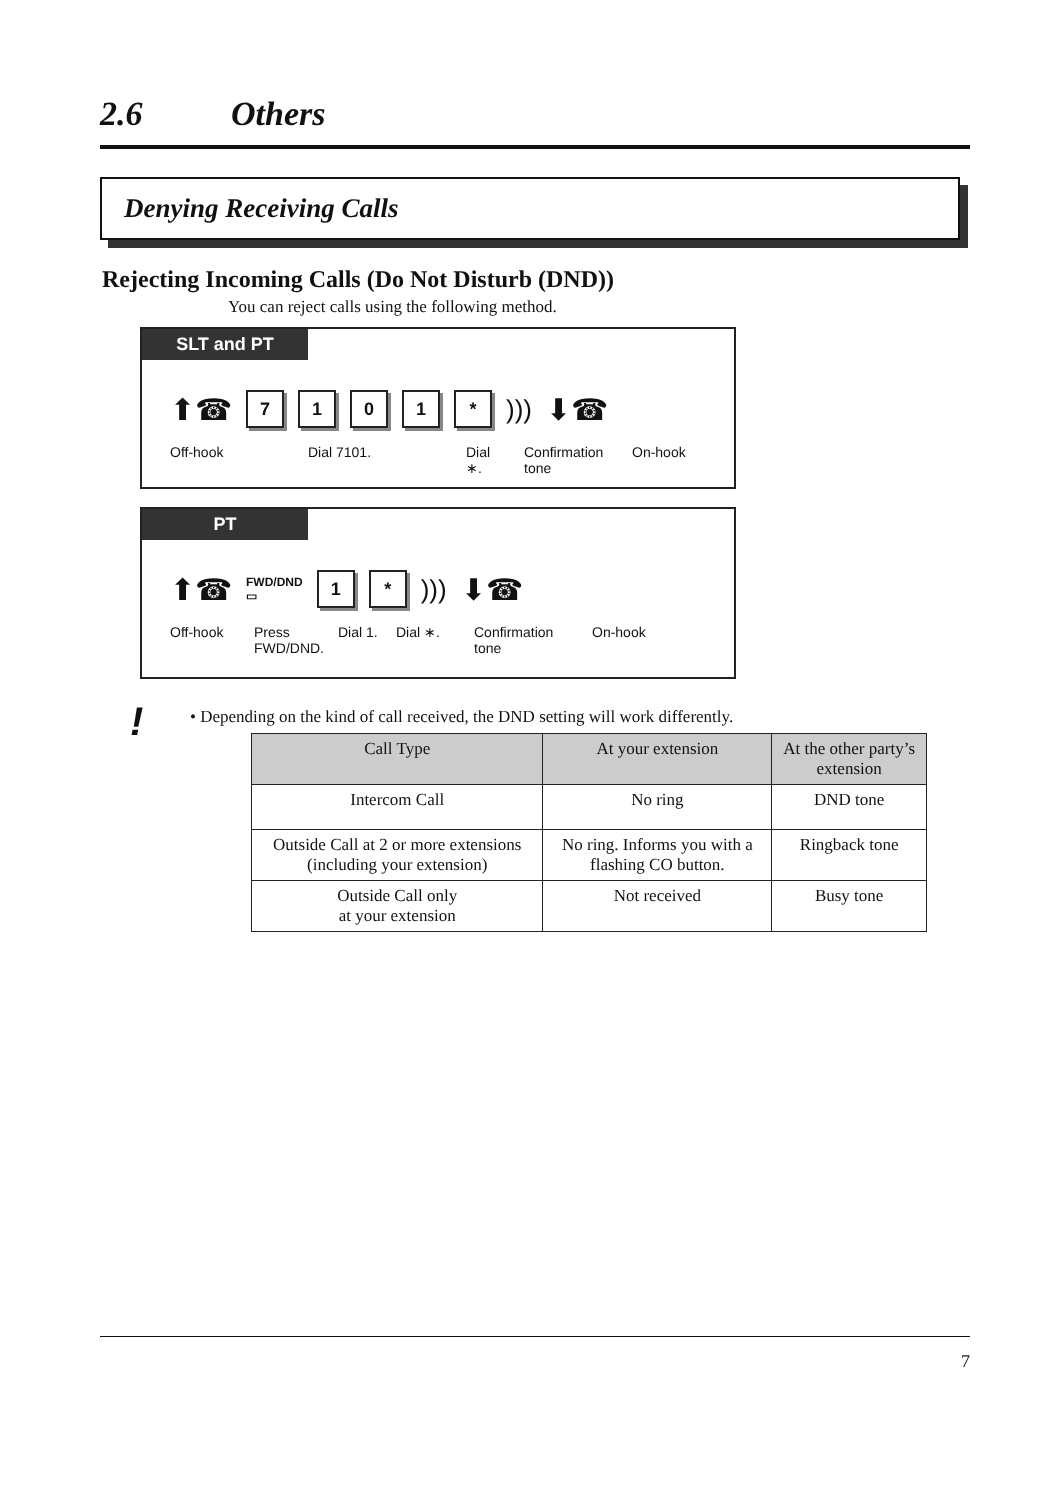2.6 Others
Denying Receiving Calls
Rejecting Incoming Calls (Do Not Disturb (DND))
You can reject calls using the following method.
SLT and PT
⬆☎
7 1 0 1 *
)))
⬇☎
Off-hook Dial 7101. Dial ∗.
Confirmation tone
On-hook
PT
⬆☎
FWD/DND
▭
1 *
)))
⬇☎
Off-hook
Press FWD/DND.
Dial 1.
Dial ∗. Confirmation tone
On-hook
! • Depending on the kind of call received, the DND setting will work differently.
| Call Type | At your extension | At the other party’s extension |
| --- | --- | --- |
| Intercom Call | No ring | DND tone |
| Outside Call at 2 or more extensions (including your extension) | No ring. Informs you with a flashing CO button. | Ringback tone |
| Outside Call only at your extension | Not received | Busy tone |
7